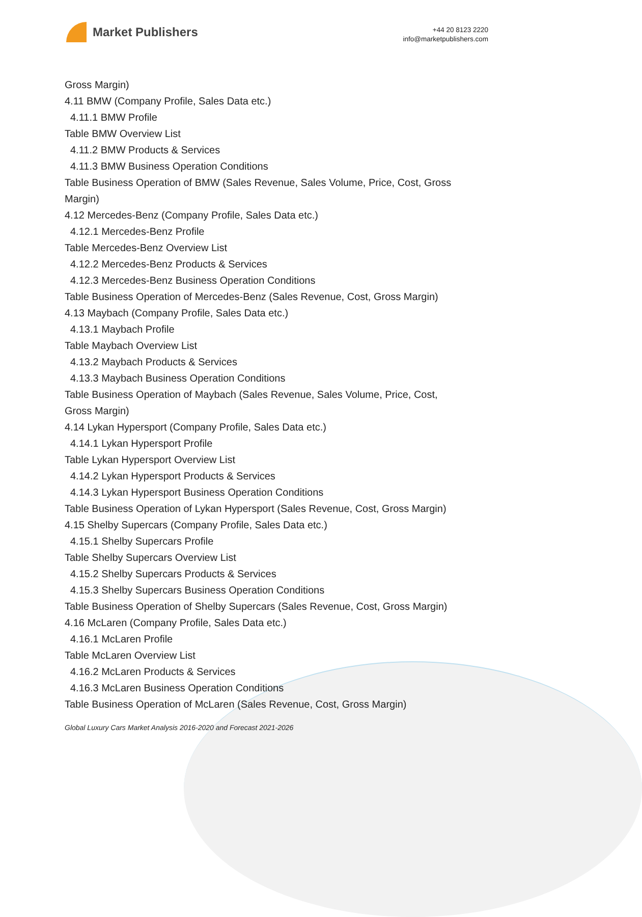Market Publishers
+44 20 8123 2220
info@marketpublishers.com
Gross Margin)
4.11 BMW (Company Profile, Sales Data etc.)
4.11.1 BMW Profile
Table BMW Overview List
4.11.2 BMW Products & Services
4.11.3 BMW Business Operation Conditions
Table Business Operation of BMW (Sales Revenue, Sales Volume, Price, Cost, Gross
Margin)
4.12 Mercedes-Benz (Company Profile, Sales Data etc.)
4.12.1 Mercedes-Benz Profile
Table Mercedes-Benz Overview List
4.12.2 Mercedes-Benz Products & Services
4.12.3 Mercedes-Benz Business Operation Conditions
Table Business Operation of Mercedes-Benz (Sales Revenue, Cost, Gross Margin)
4.13 Maybach (Company Profile, Sales Data etc.)
4.13.1 Maybach Profile
Table Maybach Overview List
4.13.2 Maybach Products & Services
4.13.3 Maybach Business Operation Conditions
Table Business Operation of Maybach (Sales Revenue, Sales Volume, Price, Cost,
Gross Margin)
4.14 Lykan Hypersport (Company Profile, Sales Data etc.)
4.14.1 Lykan Hypersport Profile
Table Lykan Hypersport Overview List
4.14.2 Lykan Hypersport Products & Services
4.14.3 Lykan Hypersport Business Operation Conditions
Table Business Operation of Lykan Hypersport (Sales Revenue, Cost, Gross Margin)
4.15 Shelby Supercars (Company Profile, Sales Data etc.)
4.15.1 Shelby Supercars Profile
Table Shelby Supercars Overview List
4.15.2 Shelby Supercars Products & Services
4.15.3 Shelby Supercars Business Operation Conditions
Table Business Operation of Shelby Supercars (Sales Revenue, Cost, Gross Margin)
4.16 McLaren (Company Profile, Sales Data etc.)
4.16.1 McLaren Profile
Table McLaren Overview List
4.16.2 McLaren Products & Services
4.16.3 McLaren Business Operation Conditions
Table Business Operation of McLaren (Sales Revenue, Cost, Gross Margin)
Global Luxury Cars Market Analysis 2016-2020 and Forecast 2021-2026